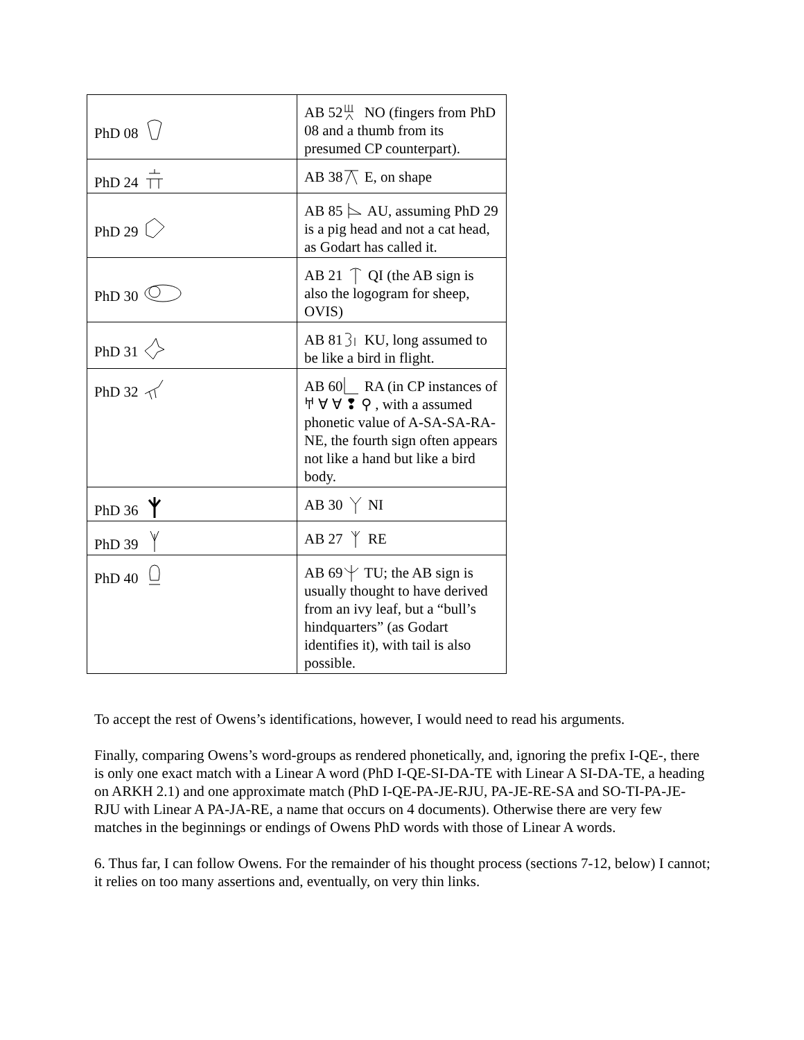| PhD 08 | AB 52 NO (fingers from PhD 08 and a thumb from its presumed CP counterpart). |
| PhD 24 | AB 38 E, on shape |
| PhD 29 | AB 85 AU, assuming PhD 29 is a pig head and not a cat head, as Godart has called it. |
| PhD 30 | AB 21 QI (the AB sign is also the logogram for sheep, OVIS) |
| PhD 31 | AB 81 KU, long assumed to be like a bird in flight. |
| PhD 32 | AB 60 RA (in CP instances of 𐀀 ∀ ∀ ❢ ⚲ , with a assumed phonetic value of A-SA-SA-RA-NE, the fourth sign often appears not like a hand but like a bird body. |
| PhD 36 | AB 30 NI |
| PhD 39 | AB 27 RE |
| PhD 40 | AB 69 TU; the AB sign is usually thought to have derived from an ivy leaf, but a “bull’s hindquarters” (as Godart identifies it), with tail is also possible. |
To accept the rest of Owens’s identifications, however, I would need to read his arguments.
Finally, comparing Owens’s word-groups as rendered phonetically, and, ignoring the prefix I-QE-, there is only one exact match with a Linear A word (PhD I-QE-SI-DA-TE with Linear A SI-DA-TE, a heading on ARKH 2.1) and one approximate match (PhD I-QE-PA-JE-RJU, PA-JE-RE-SA and SO-TI-PA-JE-RJU with Linear A PA-JA-RE, a name that occurs on 4 documents). Otherwise there are very few matches in the beginnings or endings of Owens PhD words with those of Linear A words.
6. Thus far, I can follow Owens. For the remainder of his thought process (sections 7-12, below) I cannot; it relies on too many assertions and, eventually, on very thin links.